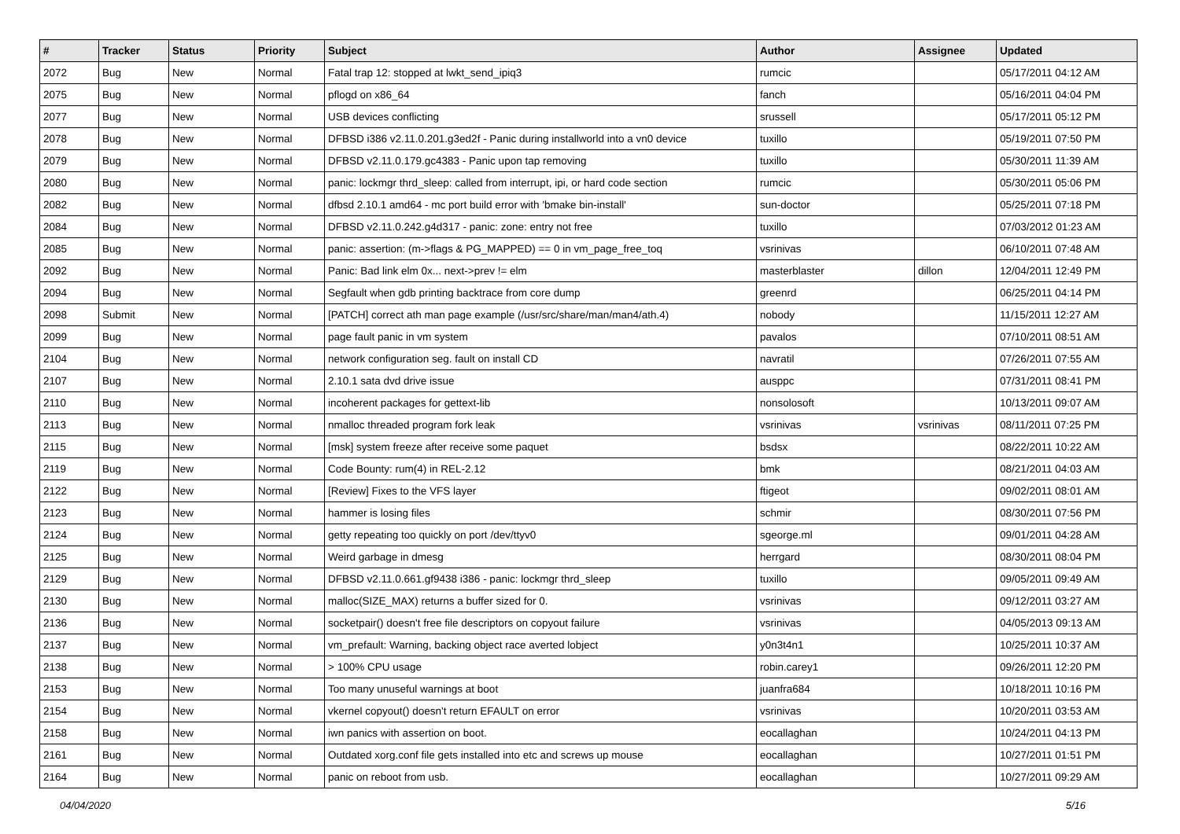| # | Tracker | Status | Priority | Subject | Author | Assignee | Updated |
| --- | --- | --- | --- | --- | --- | --- | --- |
| 2072 | Bug | New | Normal | Fatal trap 12: stopped at lwkt_send_ipiq3 | rumcic | | 05/17/2011 04:12 AM |
| 2075 | Bug | New | Normal | pflogd on x86_64 | fanch | | 05/16/2011 04:04 PM |
| 2077 | Bug | New | Normal | USB devices conflicting | srussell | | 05/17/2011 05:12 PM |
| 2078 | Bug | New | Normal | DFBSD i386 v2.11.0.201.g3ed2f - Panic during installworld into a vn0 device | tuxillo | | 05/19/2011 07:50 PM |
| 2079 | Bug | New | Normal | DFBSD v2.11.0.179.gc4383 - Panic upon tap removing | tuxillo | | 05/30/2011 11:39 AM |
| 2080 | Bug | New | Normal | panic: lockmgr thrd_sleep: called from interrupt, ipi, or hard code section | rumcic | | 05/30/2011 05:06 PM |
| 2082 | Bug | New | Normal | dfbsd 2.10.1 amd64 - mc port build error with 'bmake bin-install' | sun-doctor | | 05/25/2011 07:18 PM |
| 2084 | Bug | New | Normal | DFBSD v2.11.0.242.g4d317 - panic: zone: entry not free | tuxillo | | 07/03/2012 01:23 AM |
| 2085 | Bug | New | Normal | panic: assertion: (m->flags & PG_MAPPED) == 0 in vm_page_free_toq | vsrinivas | | 06/10/2011 07:48 AM |
| 2092 | Bug | New | Normal | Panic: Bad link elm 0x... next->prev != elm | masterblaster | dillon | 12/04/2011 12:49 PM |
| 2094 | Bug | New | Normal | Segfault when gdb printing backtrace from core dump | greenrd | | 06/25/2011 04:14 PM |
| 2098 | Submit | New | Normal | [PATCH] correct ath man page example (/usr/src/share/man/man4/ath.4) | nobody | | 11/15/2011 12:27 AM |
| 2099 | Bug | New | Normal | page fault panic in vm system | pavalos | | 07/10/2011 08:51 AM |
| 2104 | Bug | New | Normal | network configuration seg. fault on install CD | navratil | | 07/26/2011 07:55 AM |
| 2107 | Bug | New | Normal | 2.10.1 sata dvd drive issue | ausppc | | 07/31/2011 08:41 PM |
| 2110 | Bug | New | Normal | incoherent packages for gettext-lib | nonsolosoft | | 10/13/2011 09:07 AM |
| 2113 | Bug | New | Normal | nmalloc threaded program fork leak | vsrinivas | vsrinivas | 08/11/2011 07:25 PM |
| 2115 | Bug | New | Normal | [msk] system freeze after receive some paquet | bsdsx | | 08/22/2011 10:22 AM |
| 2119 | Bug | New | Normal | Code Bounty: rum(4) in REL-2.12 | bmk | | 08/21/2011 04:03 AM |
| 2122 | Bug | New | Normal | [Review] Fixes to the VFS layer | ftigeot | | 09/02/2011 08:01 AM |
| 2123 | Bug | New | Normal | hammer is losing files | schmir | | 08/30/2011 07:56 PM |
| 2124 | Bug | New | Normal | getty repeating too quickly on port /dev/ttyv0 | sgeorge.ml | | 09/01/2011 04:28 AM |
| 2125 | Bug | New | Normal | Weird garbage in dmesg | herrgard | | 08/30/2011 08:04 PM |
| 2129 | Bug | New | Normal | DFBSD v2.11.0.661.gf9438 i386 - panic: lockmgr thrd_sleep | tuxillo | | 09/05/2011 09:49 AM |
| 2130 | Bug | New | Normal | malloc(SIZE_MAX) returns a buffer sized for 0. | vsrinivas | | 09/12/2011 03:27 AM |
| 2136 | Bug | New | Normal | socketpair() doesn't free file descriptors on copyout failure | vsrinivas | | 04/05/2013 09:13 AM |
| 2137 | Bug | New | Normal | vm_prefault: Warning, backing object race averted lobject | y0n3t4n1 | | 10/25/2011 10:37 AM |
| 2138 | Bug | New | Normal | > 100% CPU usage | robin.carey1 | | 09/26/2011 12:20 PM |
| 2153 | Bug | New | Normal | Too many unuseful warnings at boot | juanfra684 | | 10/18/2011 10:16 PM |
| 2154 | Bug | New | Normal | vkernel copyout() doesn't return EFAULT on error | vsrinivas | | 10/20/2011 03:53 AM |
| 2158 | Bug | New | Normal | iwn panics with assertion on boot. | eocallaghan | | 10/24/2011 04:13 PM |
| 2161 | Bug | New | Normal | Outdated xorg.conf file gets installed into etc and screws up mouse | eocallaghan | | 10/27/2011 01:51 PM |
| 2164 | Bug | New | Normal | panic on reboot from usb. | eocallaghan | | 10/27/2011 09:29 AM |
04/04/2020 5/16